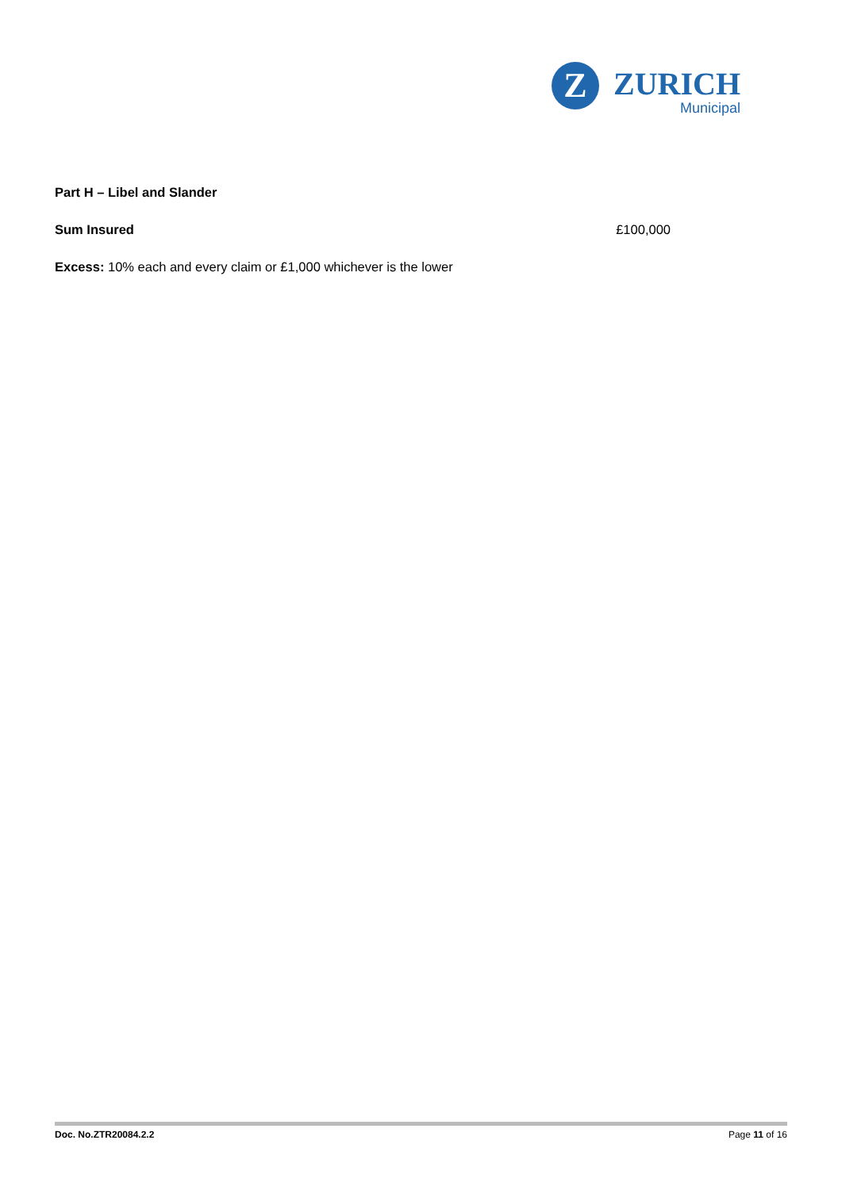Z
ZURICH
Municipal
Part H – Libel and Slander
Sum Insured £100,000
Excess: 10% each and every claim or £1,000 whichever is the lower
Doc. No.ZTR20084.2.2 Page 11 of 16